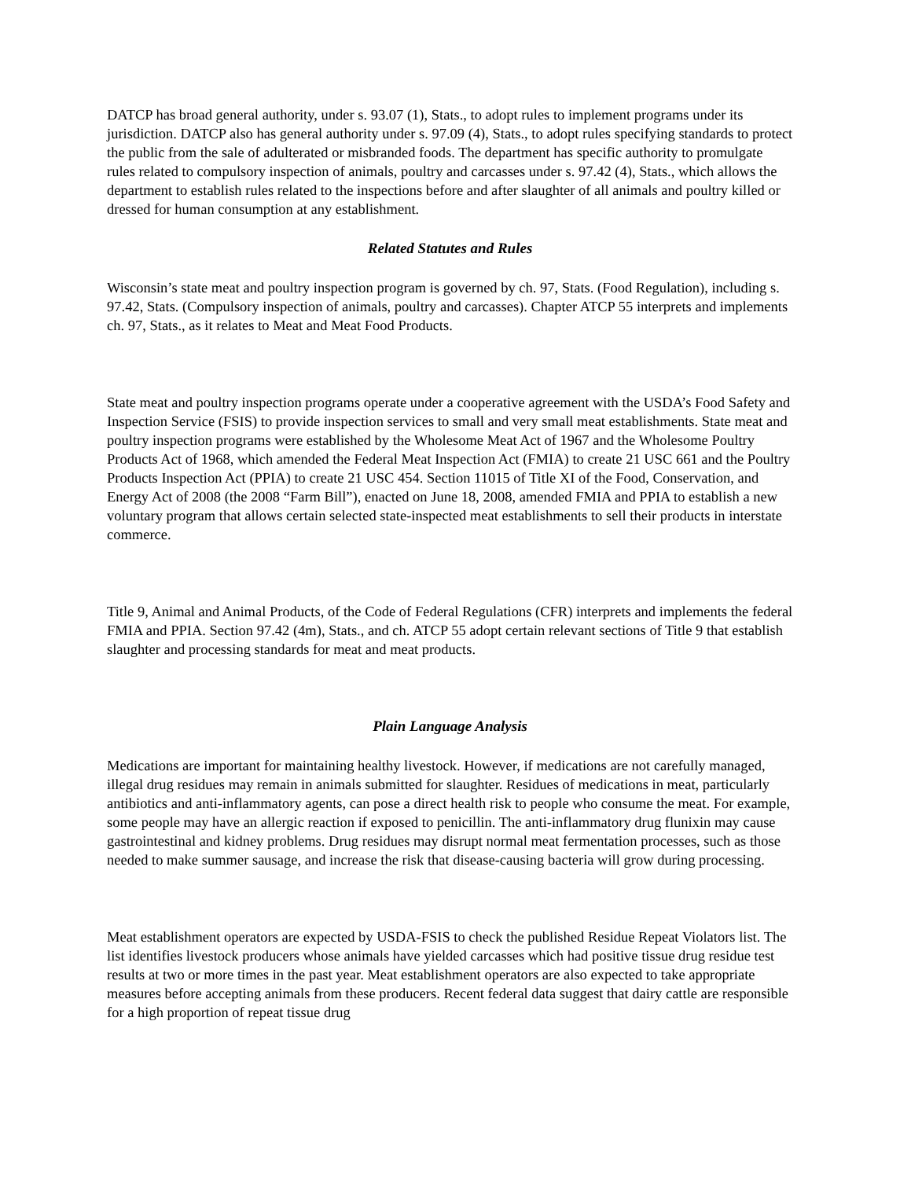DATCP has broad general authority, under s. 93.07 (1), Stats., to adopt rules to implement programs under its jurisdiction. DATCP also has general authority under s. 97.09 (4), Stats., to adopt rules specifying standards to protect the public from the sale of adulterated or misbranded foods. The department has specific authority to promulgate rules related to compulsory inspection of animals, poultry and carcasses under s. 97.42 (4), Stats., which allows the department to establish rules related to the inspections before and after slaughter of all animals and poultry killed or dressed for human consumption at any establishment.
Related Statutes and Rules
Wisconsin’s state meat and poultry inspection program is governed by ch. 97, Stats. (Food Regulation), including s. 97.42, Stats. (Compulsory inspection of animals, poultry and carcasses). Chapter ATCP 55 interprets and implements ch. 97, Stats., as it relates to Meat and Meat Food Products.
State meat and poultry inspection programs operate under a cooperative agreement with the USDA’s Food Safety and Inspection Service (FSIS) to provide inspection services to small and very small meat establishments. State meat and poultry inspection programs were established by the Wholesome Meat Act of 1967 and the Wholesome Poultry Products Act of 1968, which amended the Federal Meat Inspection Act (FMIA) to create 21 USC 661 and the Poultry Products Inspection Act (PPIA) to create 21 USC 454. Section 11015 of Title XI of the Food, Conservation, and Energy Act of 2008 (the 2008 “Farm Bill”), enacted on June 18, 2008, amended FMIA and PPIA to establish a new voluntary program that allows certain selected state-inspected meat establishments to sell their products in interstate commerce.
Title 9, Animal and Animal Products, of the Code of Federal Regulations (CFR) interprets and implements the federal FMIA and PPIA. Section 97.42 (4m), Stats., and ch. ATCP 55 adopt certain relevant sections of Title 9 that establish slaughter and processing standards for meat and meat products.
Plain Language Analysis
Medications are important for maintaining healthy livestock. However, if medications are not carefully managed, illegal drug residues may remain in animals submitted for slaughter. Residues of medications in meat, particularly antibiotics and anti-inflammatory agents, can pose a direct health risk to people who consume the meat. For example, some people may have an allergic reaction if exposed to penicillin. The anti-inflammatory drug flunixin may cause gastrointestinal and kidney problems. Drug residues may disrupt normal meat fermentation processes, such as those needed to make summer sausage, and increase the risk that disease-causing bacteria will grow during processing.
Meat establishment operators are expected by USDA-FSIS to check the published Residue Repeat Violators list. The list identifies livestock producers whose animals have yielded carcasses which had positive tissue drug residue test results at two or more times in the past year. Meat establishment operators are also expected to take appropriate measures before accepting animals from these producers. Recent federal data suggest that dairy cattle are responsible for a high proportion of repeat tissue drug